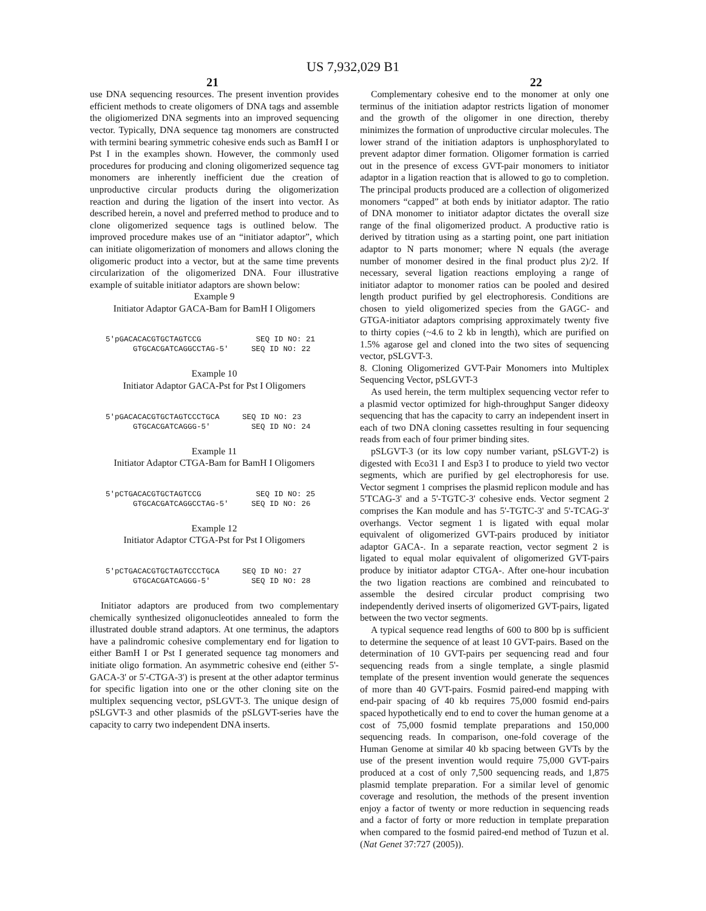US 7,932,029 B1
21 22
use DNA sequencing resources. The present invention provides efficient methods to create oligomers of DNA tags and assemble the oligiomerized DNA segments into an improved sequencing vector. Typically, DNA sequence tag monomers are constructed with termini bearing symmetric cohesive ends such as BamH I or Pst I in the examples shown. However, the commonly used procedures for producing and cloning oligomerized sequence tag monomers are inherently inefficient due the creation of unproductive circular products during the oligomerization reaction and during the ligation of the insert into vector. As described herein, a novel and preferred method to produce and to clone oligomerized sequence tags is outlined below. The improved procedure makes use of an “initiator adaptor”, which can initiate oligomerization of monomers and allows cloning the oligomeric product into a vector, but at the same time prevents circularization of the oligomerized DNA. Four illustrative example of suitable initiator adaptors are shown below:
Example 9
Initiator Adaptor GACA-Bam for BamH I Oligomers
5′pGACACACGTGCTAGTCCG SEQ ID NO: 21 GTGCACGATCAGGCCTAG-5′ SEQ ID NO: 22
Example 10
Initiator Adaptor GACA-Pst for Pst I Oligomers
5′pGACACACGTGCTAGTCCCTGCA SEQ ID NO: 23 GTGCACGATCAGGG-5′ SEQ ID NO: 24
Example 11
Initiator Adaptor CTGA-Bam for BamH I Oligomers
5′pCTGACACGTGCTAGTCCG SEQ ID NO: 25 GTGCACGATCAGGCCTAG-5′ SEQ ID NO: 26
Example 12
Initiator Adaptor CTGA-Pst for Pst I Oligomers
5′pCTGACACGTGCTAGTCCCTGCA SEQ ID NO: 27 GTGCACGATCAGGG-5′ SEQ ID NO: 28
Initiator adaptors are produced from two complementary chemically synthesized oligonucleotides annealed to form the illustrated double strand adaptors. At one terminus, the adaptors have a palindromic cohesive complementary end for ligation to either BamH I or Pst I generated sequence tag monomers and initiate oligo formation. An asymmetric cohesive end (either 5'-GACA-3' or 5'-CTGA-3') is present at the other adaptor terminus for specific ligation into one or the other cloning site on the multiplex sequencing vector, pSLGVT-3. The unique design of pSLGVT-3 and other plasmids of the pSLGVT-series have the capacity to carry two independent DNA inserts.
Complementary cohesive end to the monomer at only one terminus of the initiation adaptor restricts ligation of monomer and the growth of the oligomer in one direction, thereby minimizes the formation of unproductive circular molecules. The lower strand of the initiation adaptors is unphosphorylated to prevent adaptor dimer formation. Oligomer formation is carried out in the presence of excess GVT-pair monomers to initiator adaptor in a ligation reaction that is allowed to go to completion. The principal products produced are a collection of oligomerized monomers “capped” at both ends by initiator adaptor. The ratio of DNA monomer to initiator adaptor dictates the overall size range of the final oligomerized product. A productive ratio is derived by titration using as a starting point, one part initiation adaptor to N parts monomer; where N equals (the average number of monomer desired in the final product plus 2)/2. If necessary, several ligation reactions employing a range of initiator adaptor to monomer ratios can be pooled and desired length product purified by gel electrophoresis. Conditions are chosen to yield oligomerized species from the GAGC- and GTGA-initiator adaptors comprising approximately twenty five to thirty copies (~4.6 to 2 kb in length), which are purified on 1.5% agarose gel and cloned into the two sites of sequencing vector, pSLGVT-3.
8. Cloning Oligomerized GVT-Pair Monomers into Multiplex Sequencing Vector, pSLGVT-3
As used herein, the term multiplex sequencing vector refer to a plasmid vector optimized for high-throughput Sanger dideoxy sequencing that has the capacity to carry an independent insert in each of two DNA cloning cassettes resulting in four sequencing reads from each of four primer binding sites.
pSLGVT-3 (or its low copy number variant, pSLGVT-2) is digested with Eco31 I and Esp3 I to produce to yield two vector segments, which are purified by gel electrophoresis for use. Vector segment 1 comprises the plasmid replicon module and has 5'TCAG-3' and a 5'-TGTC-3' cohesive ends. Vector segment 2 comprises the Kan module and has 5'-TGTC-3' and 5'-TCAG-3' overhangs. Vector segment 1 is ligated with equal molar equivalent of oligomerized GVT-pairs produced by initiator adaptor GACA-. In a separate reaction, vector segment 2 is ligated to equal molar equivalent of oligomerized GVT-pairs produce by initiator adaptor CTGA-. After one-hour incubation the two ligation reactions are combined and reincubated to assemble the desired circular product comprising two independently derived inserts of oligomerized GVT-pairs, ligated between the two vector segments.
A typical sequence read lengths of 600 to 800 bp is sufficient to determine the sequence of at least 10 GVT-pairs. Based on the determination of 10 GVT-pairs per sequencing read and four sequencing reads from a single template, a single plasmid template of the present invention would generate the sequences of more than 40 GVT-pairs. Fosmid paired-end mapping with end-pair spacing of 40 kb requires 75,000 fosmid end-pairs spaced hypothetically end to end to cover the human genome at a cost of 75,000 fosmid template preparations and 150,000 sequencing reads. In comparison, one-fold coverage of the Human Genome at similar 40 kb spacing between GVTs by the use of the present invention would require 75,000 GVT-pairs produced at a cost of only 7,500 sequencing reads, and 1,875 plasmid template preparation. For a similar level of genomic coverage and resolution, the methods of the present invention enjoy a factor of twenty or more reduction in sequencing reads and a factor of forty or more reduction in template preparation when compared to the fosmid paired-end method of Tuzun et al. (Nat Genet 37:727 (2005)).